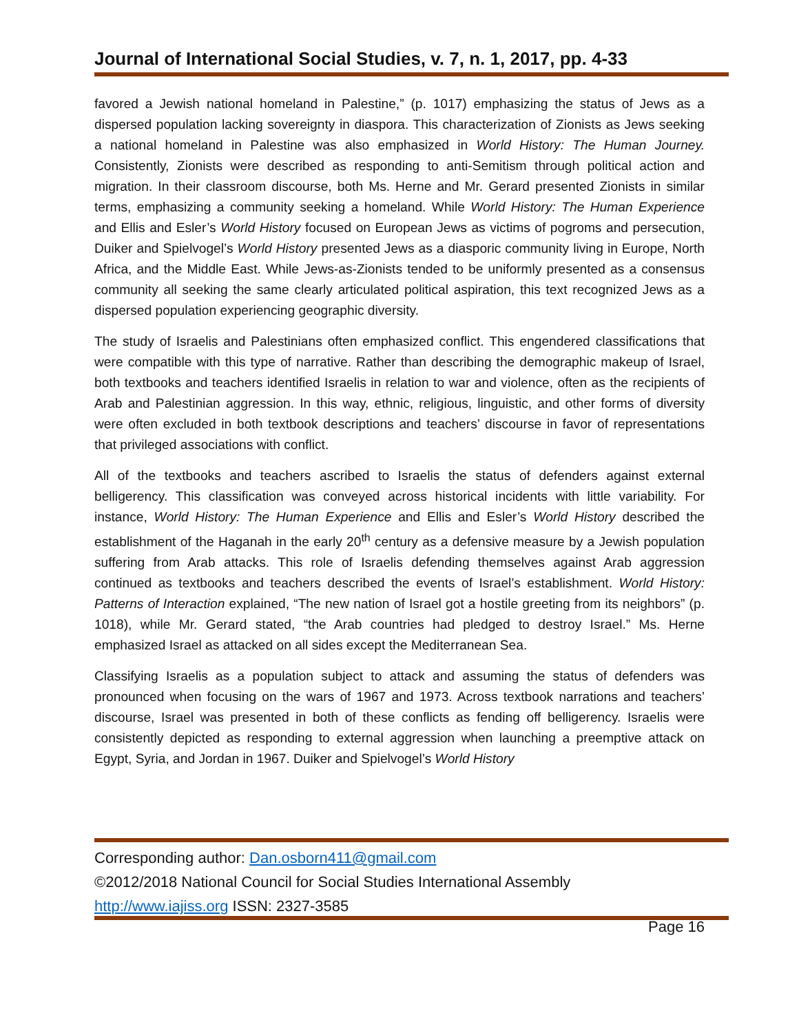Journal of International Social Studies, v. 7, n. 1, 2017, pp. 4-33
favored a Jewish national homeland in Palestine,” (p. 1017) emphasizing the status of Jews as a dispersed population lacking sovereignty in diaspora. This characterization of Zionists as Jews seeking a national homeland in Palestine was also emphasized in World History: The Human Journey. Consistently, Zionists were described as responding to anti-Semitism through political action and migration. In their classroom discourse, both Ms. Herne and Mr. Gerard presented Zionists in similar terms, emphasizing a community seeking a homeland. While World History: The Human Experience and Ellis and Esler’s World History focused on European Jews as victims of pogroms and persecution, Duiker and Spielvogel’s World History presented Jews as a diasporic community living in Europe, North Africa, and the Middle East. While Jews-as-Zionists tended to be uniformly presented as a consensus community all seeking the same clearly articulated political aspiration, this text recognized Jews as a dispersed population experiencing geographic diversity.
The study of Israelis and Palestinians often emphasized conflict. This engendered classifications that were compatible with this type of narrative. Rather than describing the demographic makeup of Israel, both textbooks and teachers identified Israelis in relation to war and violence, often as the recipients of Arab and Palestinian aggression. In this way, ethnic, religious, linguistic, and other forms of diversity were often excluded in both textbook descriptions and teachers’ discourse in favor of representations that privileged associations with conflict.
All of the textbooks and teachers ascribed to Israelis the status of defenders against external belligerency. This classification was conveyed across historical incidents with little variability. For instance, World History: The Human Experience and Ellis and Esler’s World History described the establishment of the Haganah in the early 20<sup>th</sup> century as a defensive measure by a Jewish population suffering from Arab attacks. This role of Israelis defending themselves against Arab aggression continued as textbooks and teachers described the events of Israel’s establishment. World History: Patterns of Interaction explained, “The new nation of Israel got a hostile greeting from its neighbors” (p. 1018), while Mr. Gerard stated, “the Arab countries had pledged to destroy Israel.” Ms. Herne emphasized Israel as attacked on all sides except the Mediterranean Sea.
Classifying Israelis as a population subject to attack and assuming the status of defenders was pronounced when focusing on the wars of 1967 and 1973. Across textbook narrations and teachers’ discourse, Israel was presented in both of these conflicts as fending off belligerency. Israelis were consistently depicted as responding to external aggression when launching a preemptive attack on Egypt, Syria, and Jordan in 1967. Duiker and Spielvogel’s World History
Corresponding author: Dan.osborn411@gmail.com
©2012/2018 National Council for Social Studies International Assembly
http://www.iajiss.org ISSN: 2327-3585
Page 16